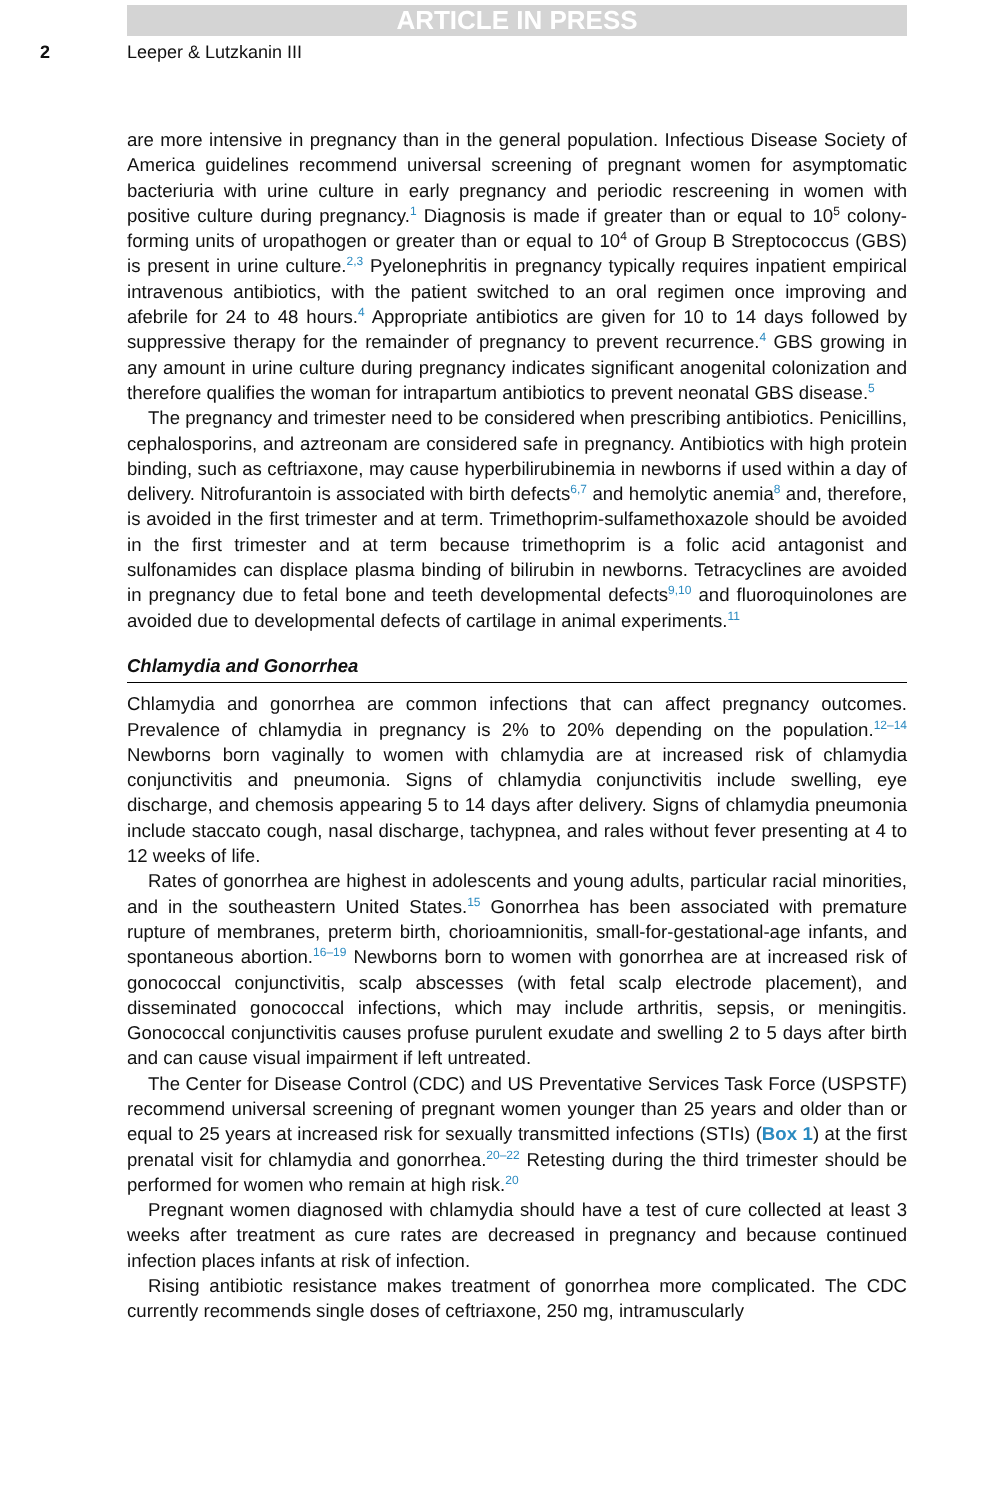ARTICLE IN PRESS
2 Leeper & Lutzkanin III
are more intensive in pregnancy than in the general population. Infectious Disease Society of America guidelines recommend universal screening of pregnant women for asymptomatic bacteriuria with urine culture in early pregnancy and periodic rescreening in women with positive culture during pregnancy.<sup>1</sup> Diagnosis is made if greater than or equal to 10<sup>5</sup> colony-forming units of uropathogen or greater than or equal to 10<sup>4</sup> of Group B Streptococcus (GBS) is present in urine culture.<sup>2,3</sup> Pyelonephritis in pregnancy typically requires inpatient empirical intravenous antibiotics, with the patient switched to an oral regimen once improving and afebrile for 24 to 48 hours.<sup>4</sup> Appropriate antibiotics are given for 10 to 14 days followed by suppressive therapy for the remainder of pregnancy to prevent recurrence.<sup>4</sup> GBS growing in any amount in urine culture during pregnancy indicates significant anogenital colonization and therefore qualifies the woman for intrapartum antibiotics to prevent neonatal GBS disease.<sup>5</sup>
The pregnancy and trimester need to be considered when prescribing antibiotics. Penicillins, cephalosporins, and aztreonam are considered safe in pregnancy. Antibiotics with high protein binding, such as ceftriaxone, may cause hyperbilirubinemia in newborns if used within a day of delivery. Nitrofurantoin is associated with birth defects<sup>6,7</sup> and hemolytic anemia<sup>8</sup> and, therefore, is avoided in the first trimester and at term. Trimethoprim-sulfamethoxazole should be avoided in the first trimester and at term because trimethoprim is a folic acid antagonist and sulfonamides can displace plasma binding of bilirubin in newborns. Tetracyclines are avoided in pregnancy due to fetal bone and teeth developmental defects<sup>9,10</sup> and fluoroquinolones are avoided due to developmental defects of cartilage in animal experiments.<sup>11</sup>
Chlamydia and Gonorrhea
Chlamydia and gonorrhea are common infections that can affect pregnancy outcomes. Prevalence of chlamydia in pregnancy is 2% to 20% depending on the population.<sup>12–14</sup> Newborns born vaginally to women with chlamydia are at increased risk of chlamydia conjunctivitis and pneumonia. Signs of chlamydia conjunctivitis include swelling, eye discharge, and chemosis appearing 5 to 14 days after delivery. Signs of chlamydia pneumonia include staccato cough, nasal discharge, tachypnea, and rales without fever presenting at 4 to 12 weeks of life.
Rates of gonorrhea are highest in adolescents and young adults, particular racial minorities, and in the southeastern United States.<sup>15</sup> Gonorrhea has been associated with premature rupture of membranes, preterm birth, chorioamnionitis, small-for-gestational-age infants, and spontaneous abortion.<sup>16–19</sup> Newborns born to women with gonorrhea are at increased risk of gonococcal conjunctivitis, scalp abscesses (with fetal scalp electrode placement), and disseminated gonococcal infections, which may include arthritis, sepsis, or meningitis. Gonococcal conjunctivitis causes profuse purulent exudate and swelling 2 to 5 days after birth and can cause visual impairment if left untreated.
The Center for Disease Control (CDC) and US Preventative Services Task Force (USPSTF) recommend universal screening of pregnant women younger than 25 years and older than or equal to 25 years at increased risk for sexually transmitted infections (STIs) (Box 1) at the first prenatal visit for chlamydia and gonorrhea.<sup>20–22</sup> Retesting during the third trimester should be performed for women who remain at high risk.<sup>20</sup>
Pregnant women diagnosed with chlamydia should have a test of cure collected at least 3 weeks after treatment as cure rates are decreased in pregnancy and because continued infection places infants at risk of infection.
Rising antibiotic resistance makes treatment of gonorrhea more complicated. The CDC currently recommends single doses of ceftriaxone, 250 mg, intramuscularly